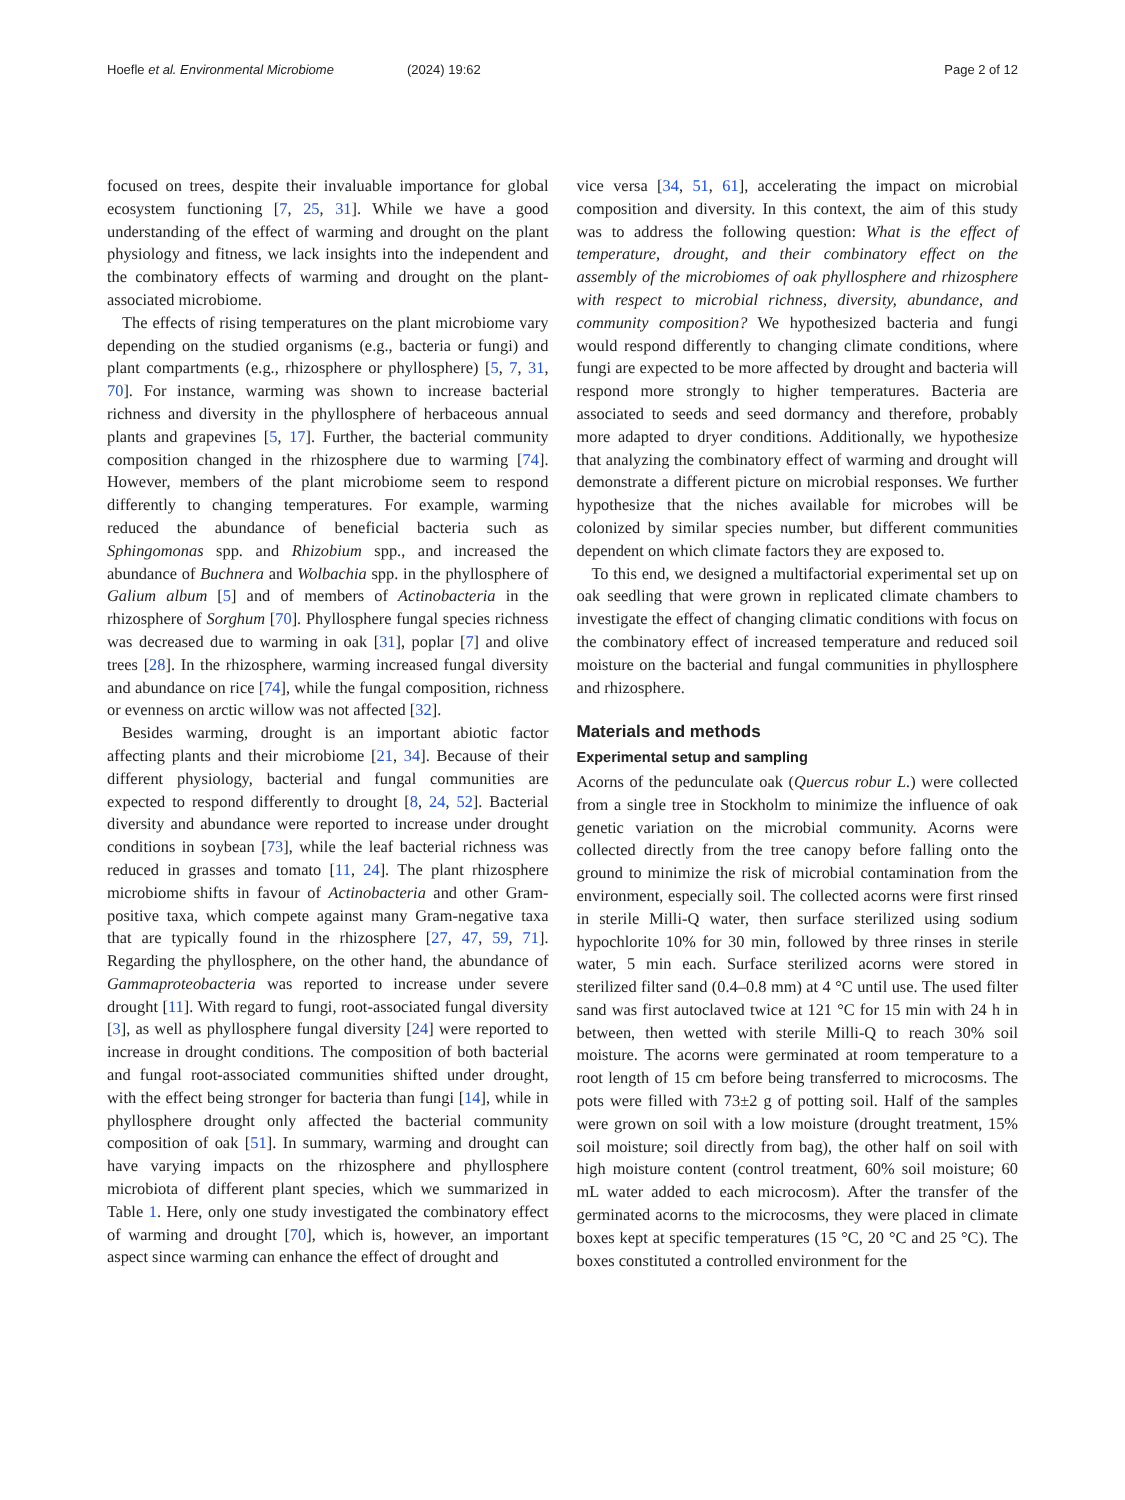Hoefle et al. Environmental Microbiome (2024) 19:62 Page 2 of 12
focused on trees, despite their invaluable importance for global ecosystem functioning [7, 25, 31]. While we have a good understanding of the effect of warming and drought on the plant physiology and fitness, we lack insights into the independent and the combinatory effects of warming and drought on the plant-associated microbiome.
The effects of rising temperatures on the plant microbiome vary depending on the studied organisms (e.g., bacteria or fungi) and plant compartments (e.g., rhizosphere or phyllosphere) [5, 7, 31, 70]. For instance, warming was shown to increase bacterial richness and diversity in the phyllosphere of herbaceous annual plants and grapevines [5, 17]. Further, the bacterial community composition changed in the rhizosphere due to warming [74]. However, members of the plant microbiome seem to respond differently to changing temperatures. For example, warming reduced the abundance of beneficial bacteria such as Sphingomonas spp. and Rhizobium spp., and increased the abundance of Buchnera and Wolbachia spp. in the phyllosphere of Galium album [5] and of members of Actinobacteria in the rhizosphere of Sorghum [70]. Phyllosphere fungal species richness was decreased due to warming in oak [31], poplar [7] and olive trees [28]. In the rhizosphere, warming increased fungal diversity and abundance on rice [74], while the fungal composition, richness or evenness on arctic willow was not affected [32].
Besides warming, drought is an important abiotic factor affecting plants and their microbiome [21, 34]. Because of their different physiology, bacterial and fungal communities are expected to respond differently to drought [8, 24, 52]. Bacterial diversity and abundance were reported to increase under drought conditions in soybean [73], while the leaf bacterial richness was reduced in grasses and tomato [11, 24]. The plant rhizosphere microbiome shifts in favour of Actinobacteria and other Gram-positive taxa, which compete against many Gram-negative taxa that are typically found in the rhizosphere [27, 47, 59, 71]. Regarding the phyllosphere, on the other hand, the abundance of Gammaproteobacteria was reported to increase under severe drought [11]. With regard to fungi, root-associated fungal diversity [3], as well as phyllosphere fungal diversity [24] were reported to increase in drought conditions. The composition of both bacterial and fungal root-associated communities shifted under drought, with the effect being stronger for bacteria than fungi [14], while in phyllosphere drought only affected the bacterial community composition of oak [51]. In summary, warming and drought can have varying impacts on the rhizosphere and phyllosphere microbiota of different plant species, which we summarized in Table 1. Here, only one study investigated the combinatory effect of warming and drought [70], which is, however, an important aspect since warming can enhance the effect of drought and
vice versa [34, 51, 61], accelerating the impact on microbial composition and diversity. In this context, the aim of this study was to address the following question: What is the effect of temperature, drought, and their combinatory effect on the assembly of the microbiomes of oak phyllosphere and rhizosphere with respect to microbial richness, diversity, abundance, and community composition? We hypothesized bacteria and fungi would respond differently to changing climate conditions, where fungi are expected to be more affected by drought and bacteria will respond more strongly to higher temperatures. Bacteria are associated to seeds and seed dormancy and therefore, probably more adapted to dryer conditions. Additionally, we hypothesize that analyzing the combinatory effect of warming and drought will demonstrate a different picture on microbial responses. We further hypothesize that the niches available for microbes will be colonized by similar species number, but different communities dependent on which climate factors they are exposed to.
To this end, we designed a multifactorial experimental set up on oak seedling that were grown in replicated climate chambers to investigate the effect of changing climatic conditions with focus on the combinatory effect of increased temperature and reduced soil moisture on the bacterial and fungal communities in phyllosphere and rhizosphere.
Materials and methods
Experimental setup and sampling
Acorns of the pedunculate oak (Quercus robur L.) were collected from a single tree in Stockholm to minimize the influence of oak genetic variation on the microbial community. Acorns were collected directly from the tree canopy before falling onto the ground to minimize the risk of microbial contamination from the environment, especially soil. The collected acorns were first rinsed in sterile Milli-Q water, then surface sterilized using sodium hypochlorite 10% for 30 min, followed by three rinses in sterile water, 5 min each. Surface sterilized acorns were stored in sterilized filter sand (0.4–0.8 mm) at 4 °C until use. The used filter sand was first autoclaved twice at 121 °C for 15 min with 24 h in between, then wetted with sterile Milli-Q to reach 30% soil moisture. The acorns were germinated at room temperature to a root length of 15 cm before being transferred to microcosms. The pots were filled with 73±2 g of potting soil. Half of the samples were grown on soil with a low moisture (drought treatment, 15% soil moisture; soil directly from bag), the other half on soil with high moisture content (control treatment, 60% soil moisture; 60 mL water added to each microcosm). After the transfer of the germinated acorns to the microcosms, they were placed in climate boxes kept at specific temperatures (15 °C, 20 °C and 25 °C). The boxes constituted a controlled environment for the